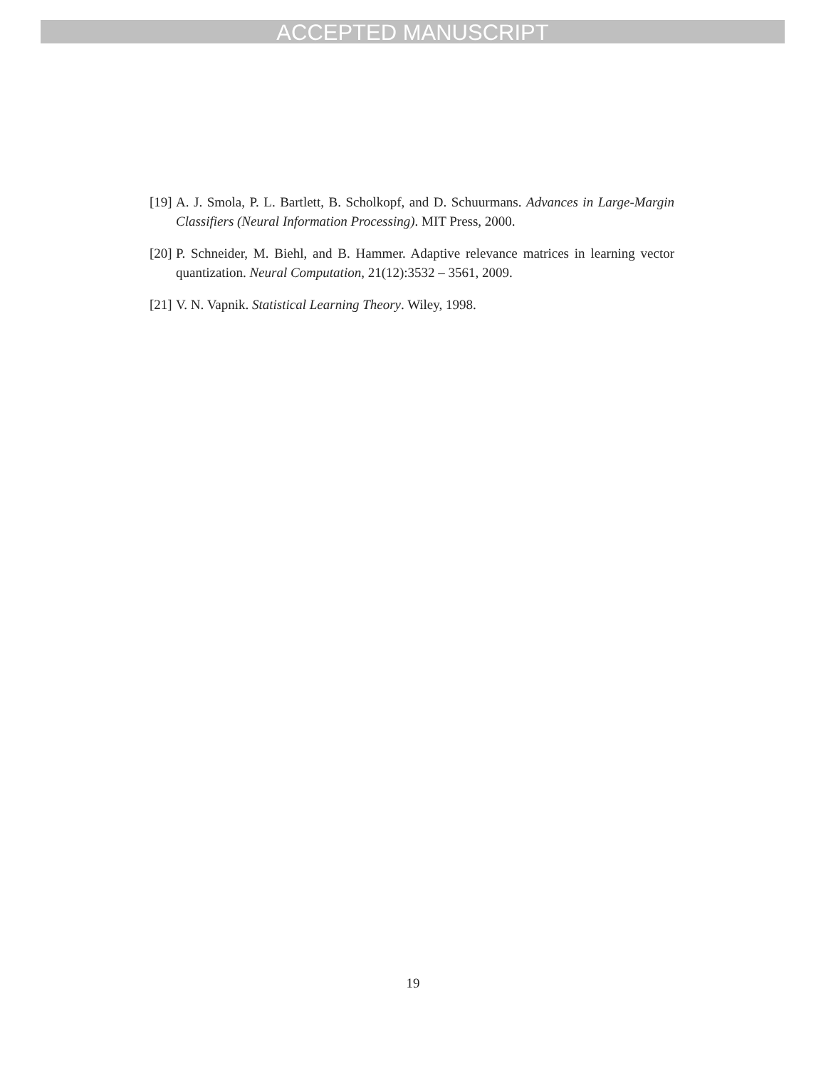ACCEPTED MANUSCRIPT
[19] A. J. Smola, P. L. Bartlett, B. Scholkopf, and D. Schuurmans. Advances in Large-Margin Classifiers (Neural Information Processing). MIT Press, 2000.
[20] P. Schneider, M. Biehl, and B. Hammer. Adaptive relevance matrices in learning vector quantization. Neural Computation, 21(12):3532 – 3561, 2009.
[21] V. N. Vapnik. Statistical Learning Theory. Wiley, 1998.
19